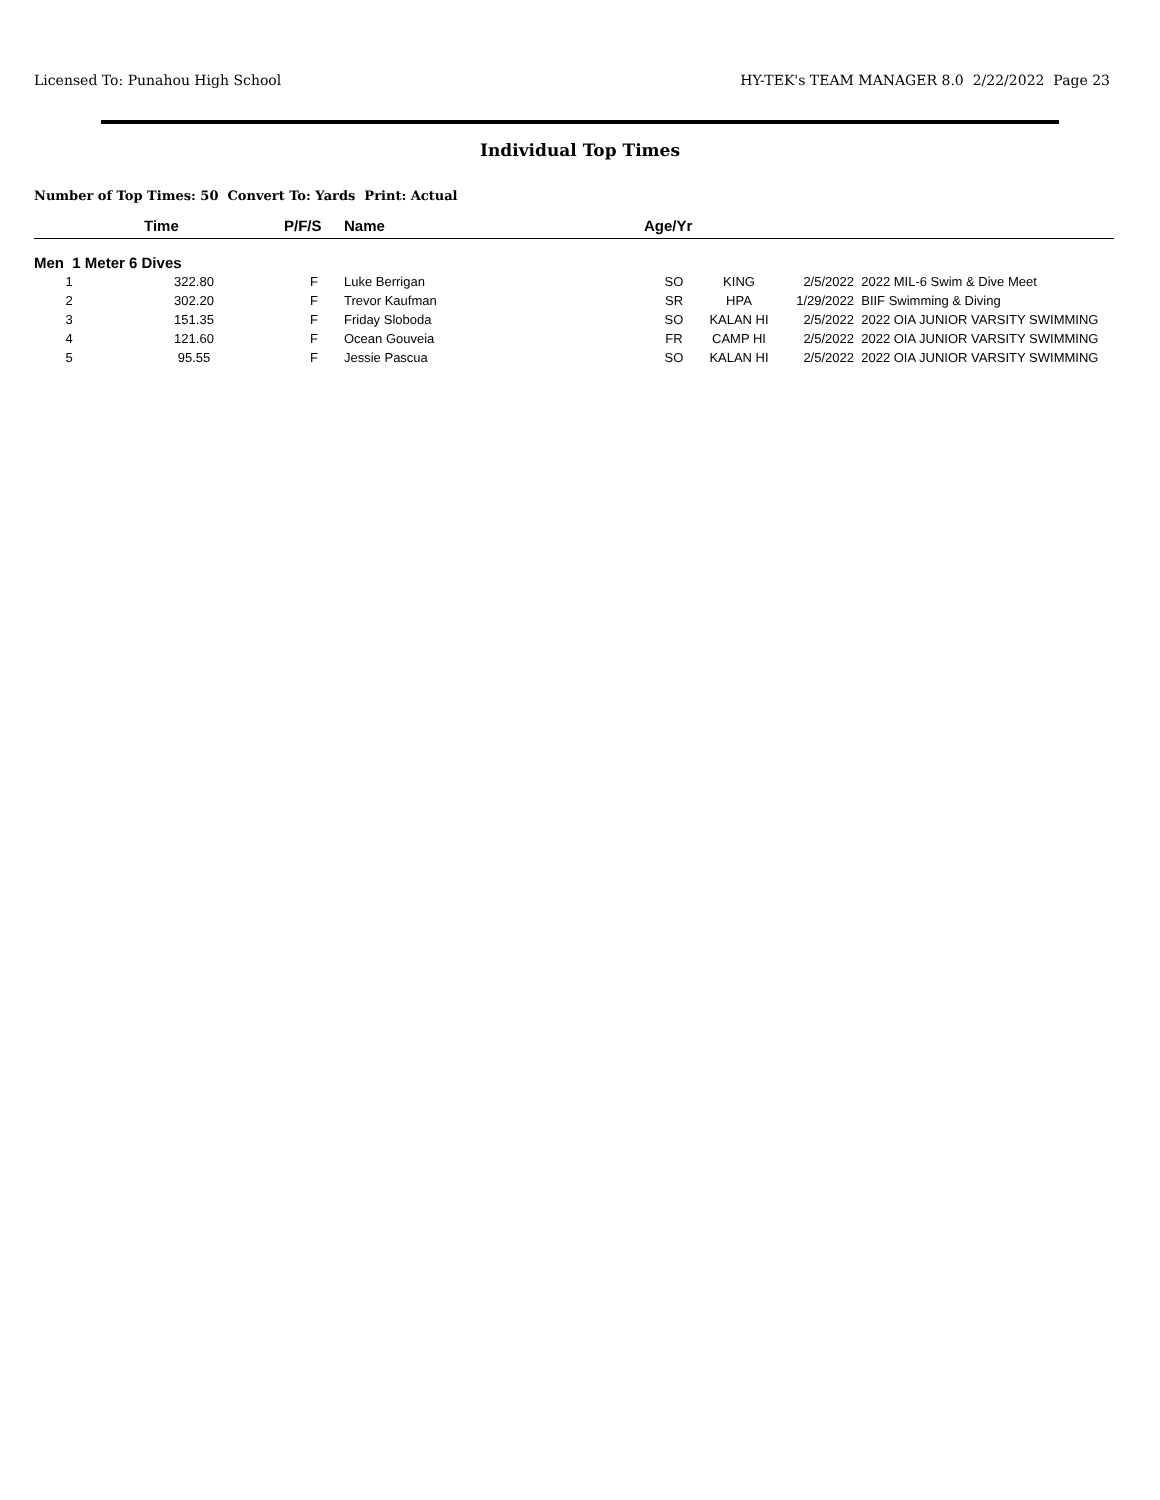Licensed To: Punahou High School HY-TEK's TEAM MANAGER 8.0 2/22/2022 Page 23
Individual Top Times
Number of Top Times: 50 Convert To: Yards Print: Actual
| | Time | P/F/S | Name | Age/Yr | | | |
| --- | --- | --- | --- | --- | --- | --- | --- |
| Men 1 Meter 6 Dives | | | | | | | |
| 1 | 322.80 | F | Luke Berrigan | SO | KING | 2/5/2022 | 2022 MIL-6 Swim & Dive Meet |
| 2 | 302.20 | F | Trevor Kaufman | SR | HPA | 1/29/2022 | BIIF Swimming & Diving |
| 3 | 151.35 | F | Friday Sloboda | SO | KALAN HI | 2/5/2022 | 2022 OIA JUNIOR VARSITY SWIMMING |
| 4 | 121.60 | F | Ocean Gouveia | FR | CAMP HI | 2/5/2022 | 2022 OIA JUNIOR VARSITY SWIMMING |
| 5 | 95.55 | F | Jessie Pascua | SO | KALAN HI | 2/5/2022 | 2022 OIA JUNIOR VARSITY SWIMMING |